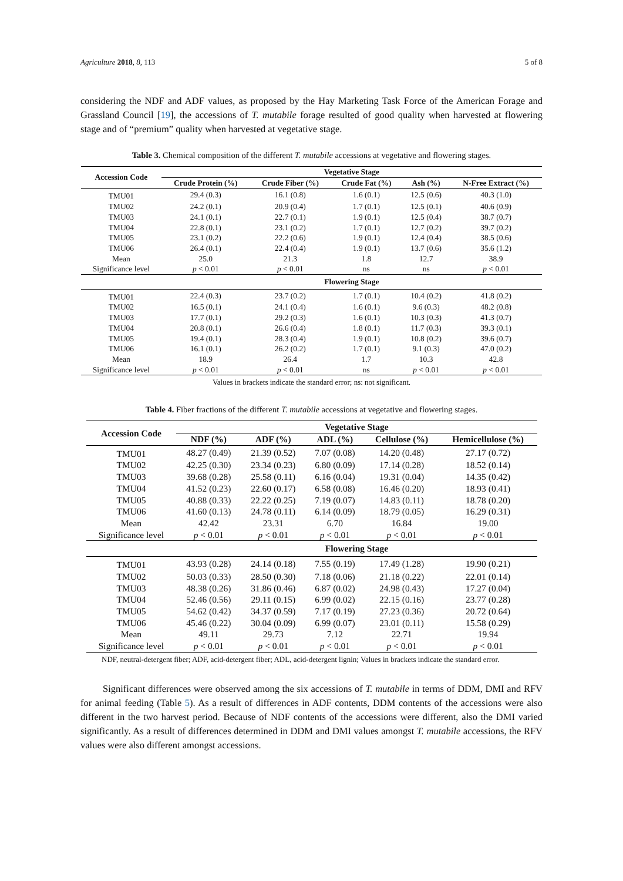Agriculture 2018, 8, 113 5 of 8
considering the NDF and ADF values, as proposed by the Hay Marketing Task Force of the American Forage and Grassland Council [19], the accessions of T. mutabile forage resulted of good quality when harvested at flowering stage and of “premium” quality when harvested at vegetative stage.
Table 3. Chemical composition of the different T. mutabile accessions at vegetative and flowering stages.
| Accession Code | Vegetative Stage | | | | |
| --- | --- | --- | --- | --- | --- |
| | Crude Protein (%) | Crude Fiber (%) | Crude Fat (%) | Ash (%) | N-Free Extract (%) |
| TMU01 | 29.4 (0.3) | 16.1 (0.8) | 1.6 (0.1) | 12.5 (0.6) | 40.3 (1.0) |
| TMU02 | 24.2 (0.1) | 20.9 (0.4) | 1.7 (0.1) | 12.5 (0.1) | 40.6 (0.9) |
| TMU03 | 24.1 (0.1) | 22.7 (0.1) | 1.9 (0.1) | 12.5 (0.4) | 38.7 (0.7) |
| TMU04 | 22.8 (0.1) | 23.1 (0.2) | 1.7 (0.1) | 12.7 (0.2) | 39.7 (0.2) |
| TMU05 | 23.1 (0.2) | 22.2 (0.6) | 1.9 (0.1) | 12.4 (0.4) | 38.5 (0.6) |
| TMU06 | 26.4 (0.1) | 22.4 (0.4) | 1.9 (0.1) | 13.7 (0.6) | 35.6 (1.2) |
| Mean | 25.0 | 21.3 | 1.8 | 12.7 | 38.9 |
| Significance level | p < 0.01 | p < 0.01 | ns | ns | p < 0.01 |
| | Flowering Stage | | | | |
| TMU01 | 22.4 (0.3) | 23.7 (0.2) | 1.7 (0.1) | 10.4 (0.2) | 41.8 (0.2) |
| TMU02 | 16.5 (0.1) | 24.1 (0.4) | 1.6 (0.1) | 9.6 (0.3) | 48.2 (0.8) |
| TMU03 | 17.7 (0.1) | 29.2 (0.3) | 1.6 (0.1) | 10.3 (0.3) | 41.3 (0.7) |
| TMU04 | 20.8 (0.1) | 26.6 (0.4) | 1.8 (0.1) | 11.7 (0.3) | 39.3 (0.1) |
| TMU05 | 19.4 (0.1) | 28.3 (0.4) | 1.9 (0.1) | 10.8 (0.2) | 39.6 (0.7) |
| TMU06 | 16.1 (0.1) | 26.2 (0.2) | 1.7 (0.1) | 9.1 (0.3) | 47.0 (0.2) |
| Mean | 18.9 | 26.4 | 1.7 | 10.3 | 42.8 |
| Significance level | p < 0.01 | p < 0.01 | ns | p < 0.01 | p < 0.01 |
Values in brackets indicate the standard error; ns: not significant.
Table 4. Fiber fractions of the different T. mutabile accessions at vegetative and flowering stages.
| Accession Code | Vegetative Stage | | | | |
| --- | --- | --- | --- | --- | --- |
| | NDF (%) | ADF (%) | ADL (%) | Cellulose (%) | Hemicellulose (%) |
| TMU01 | 48.27 (0.49) | 21.39 (0.52) | 7.07 (0.08) | 14.20 (0.48) | 27.17 (0.72) |
| TMU02 | 42.25 (0.30) | 23.34 (0.23) | 6.80 (0.09) | 17.14 (0.28) | 18.52 (0.14) |
| TMU03 | 39.68 (0.28) | 25.58 (0.11) | 6.16 (0.04) | 19.31 (0.04) | 14.35 (0.42) |
| TMU04 | 41.52 (0.23) | 22.60 (0.17) | 6.58 (0.08) | 16.46 (0.20) | 18.93 (0.41) |
| TMU05 | 40.88 (0.33) | 22.22 (0.25) | 7.19 (0.07) | 14.83 (0.11) | 18.78 (0.20) |
| TMU06 | 41.60 (0.13) | 24.78 (0.11) | 6.14 (0.09) | 18.79 (0.05) | 16.29 (0.31) |
| Mean | 42.42 | 23.31 | 6.70 | 16.84 | 19.00 |
| Significance level | p < 0.01 | p < 0.01 | p < 0.01 | p < 0.01 | p < 0.01 |
| | Flowering Stage | | | | |
| TMU01 | 43.93 (0.28) | 24.14 (0.18) | 7.55 (0.19) | 17.49 (1.28) | 19.90 (0.21) |
| TMU02 | 50.03 (0.33) | 28.50 (0.30) | 7.18 (0.06) | 21.18 (0.22) | 22.01 (0.14) |
| TMU03 | 48.38 (0.26) | 31.86 (0.46) | 6.87 (0.02) | 24.98 (0.43) | 17.27 (0.04) |
| TMU04 | 52.46 (0.56) | 29.11 (0.15) | 6.99 (0.02) | 22.15 (0.16) | 23.77 (0.28) |
| TMU05 | 54.62 (0.42) | 34.37 (0.59) | 7.17 (0.19) | 27.23 (0.36) | 20.72 (0.64) |
| TMU06 | 45.46 (0.22) | 30.04 (0.09) | 6.99 (0.07) | 23.01 (0.11) | 15.58 (0.29) |
| Mean | 49.11 | 29.73 | 7.12 | 22.71 | 19.94 |
| Significance level | p < 0.01 | p < 0.01 | p < 0.01 | p < 0.01 | p < 0.01 |
NDF, neutral-detergent fiber; ADF, acid-detergent fiber; ADL, acid-detergent lignin; Values in brackets indicate the standard error.
Significant differences were observed among the six accessions of T. mutabile in terms of DDM, DMI and RFV for animal feeding (Table 5). As a result of differences in ADF contents, DDM contents of the accessions were also different in the two harvest period. Because of NDF contents of the accessions were different, also the DMI varied significantly. As a result of differences determined in DDM and DMI values amongst T. mutabile accessions, the RFV values were also different amongst accessions.